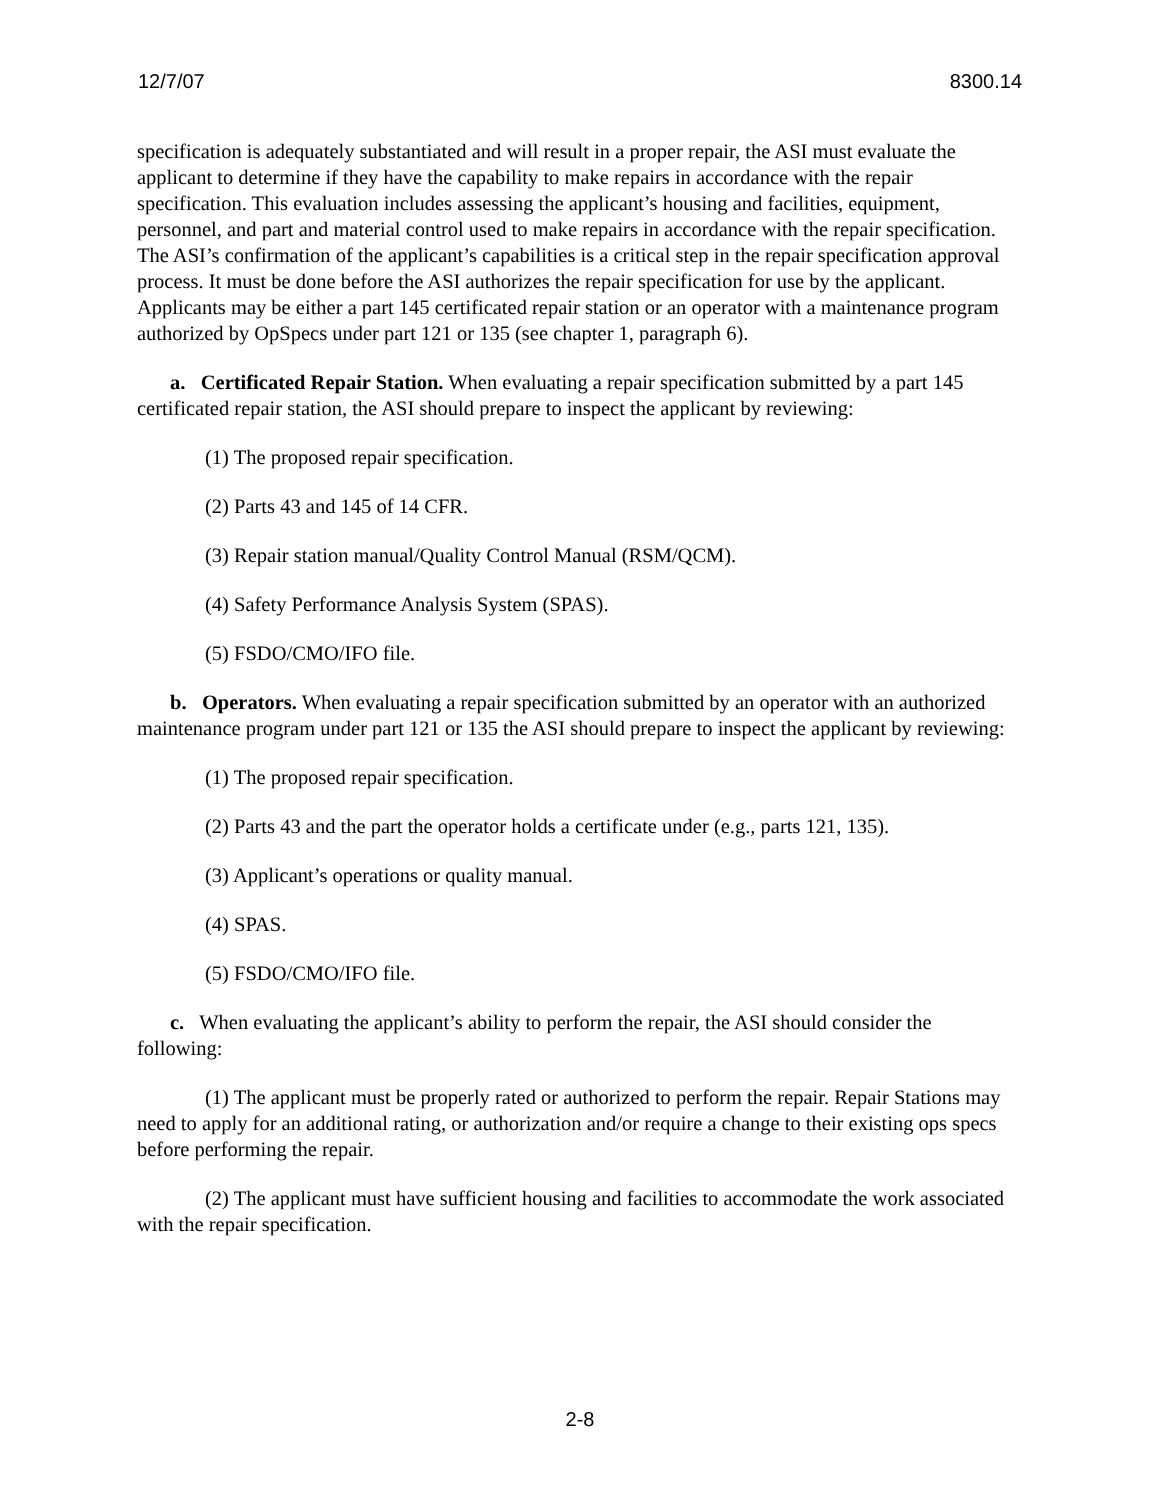12/7/07 8300.14
specification is adequately substantiated and will result in a proper repair, the ASI must evaluate the applicant to determine if they have the capability to make repairs in accordance with the repair specification. This evaluation includes assessing the applicant’s housing and facilities, equipment, personnel, and part and material control used to make repairs in accordance with the repair specification. The ASI’s confirmation of the applicant’s capabilities is a critical step in the repair specification approval process. It must be done before the ASI authorizes the repair specification for use by the applicant. Applicants may be either a part 145 certificated repair station or an operator with a maintenance program authorized by OpSpecs under part 121 or 135 (see chapter 1, paragraph 6).
a. Certificated Repair Station. When evaluating a repair specification submitted by a part 145 certificated repair station, the ASI should prepare to inspect the applicant by reviewing:
(1) The proposed repair specification.
(2) Parts 43 and 145 of 14 CFR.
(3) Repair station manual/Quality Control Manual (RSM/QCM).
(4) Safety Performance Analysis System (SPAS).
(5) FSDO/CMO/IFO file.
b. Operators. When evaluating a repair specification submitted by an operator with an authorized maintenance program under part 121 or 135 the ASI should prepare to inspect the applicant by reviewing:
(1) The proposed repair specification.
(2) Parts 43 and the part the operator holds a certificate under (e.g., parts 121, 135).
(3) Applicant’s operations or quality manual.
(4) SPAS.
(5) FSDO/CMO/IFO file.
c. When evaluating the applicant’s ability to perform the repair, the ASI should consider the following:
(1) The applicant must be properly rated or authorized to perform the repair. Repair Stations may need to apply for an additional rating, or authorization and/or require a change to their existing ops specs before performing the repair.
(2) The applicant must have sufficient housing and facilities to accommodate the work associated with the repair specification.
2-8